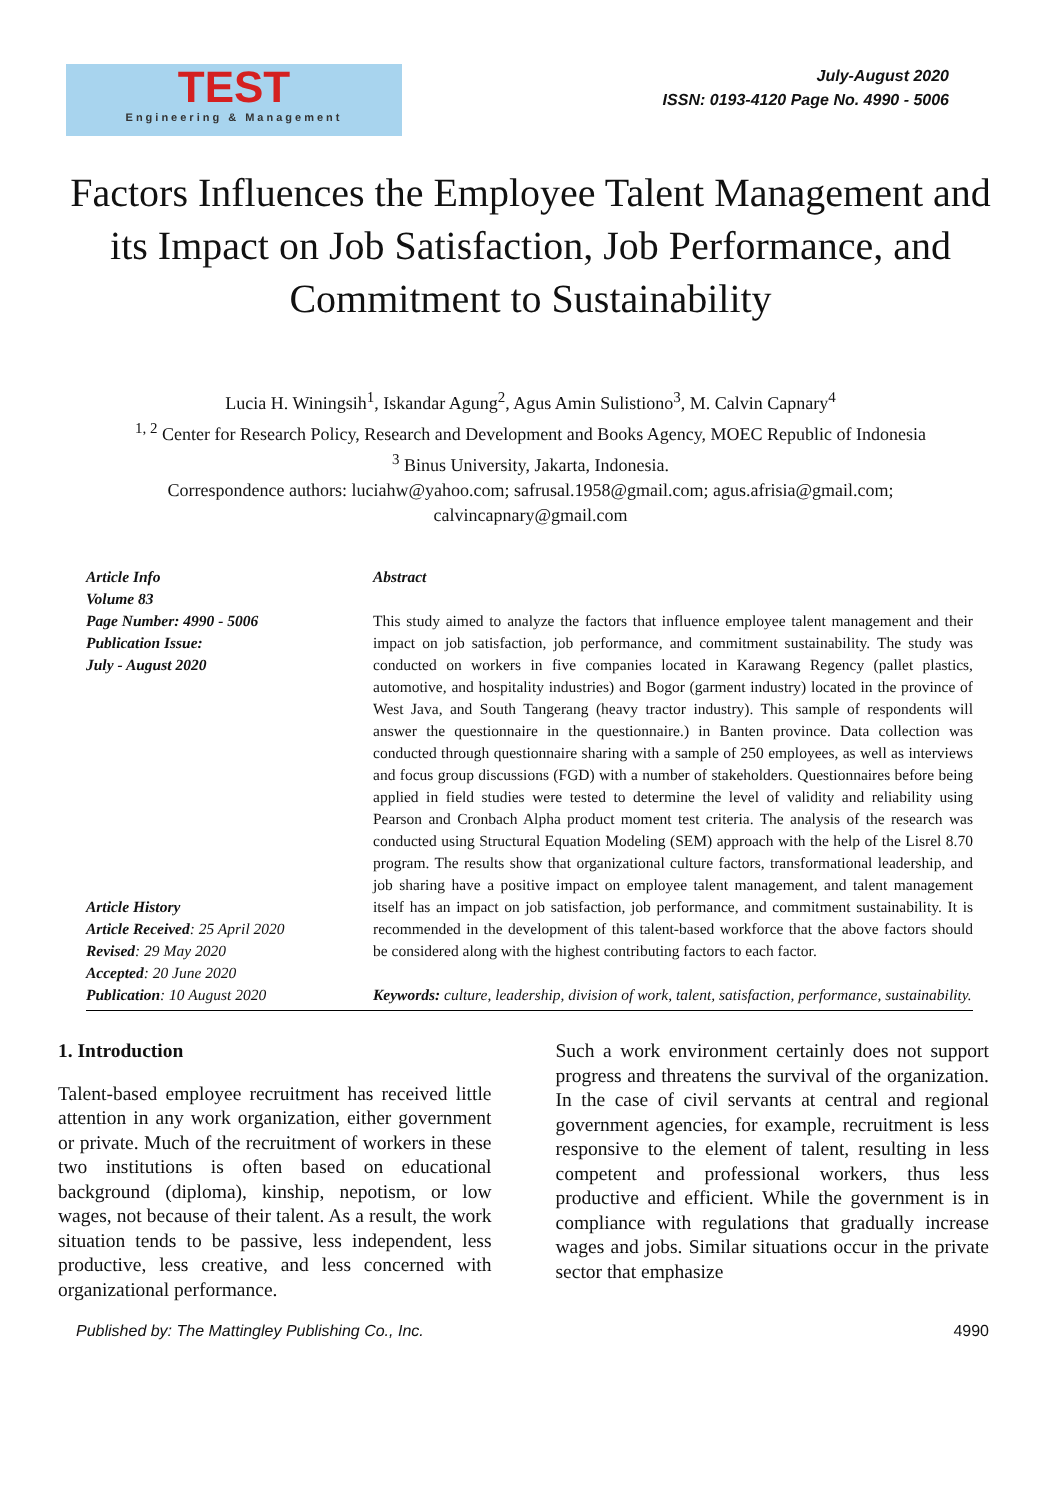TEST
Engineering & Management
July-August 2020
ISSN: 0193-4120 Page No. 4990 - 5006
Factors Influences the Employee Talent Management and its Impact on Job Satisfaction, Job Performance, and Commitment to Sustainability
Lucia H. Winingsih<sup>1</sup>, Iskandar Agung<sup>2</sup>, Agus Amin Sulistiono<sup>3</sup>, M. Calvin Capnary<sup>4</sup>
<sup>1, 2</sup> Center for Research Policy, Research and Development and Books Agency, MOEC Republic of Indonesia
<sup>3</sup> Binus University, Jakarta, Indonesia.
Correspondence authors: luciahw@yahoo.com; safrusal.1958@gmail.com; agus.afrisia@gmail.com; calvincapnary@gmail.com
Article Info
Volume 83
Page Number: 4990 - 5006
Publication Issue:
July - August 2020
Article History
Article Received: 25 April 2020
Revised: 29 May 2020
Accepted: 20 June 2020
Publication: 10 August 2020
Abstract
This study aimed to analyze the factors that influence employee talent management and their impact on job satisfaction, job performance, and commitment sustainability. The study was conducted on workers in five companies located in Karawang Regency (pallet plastics, automotive, and hospitality industries) and Bogor (garment industry) located in the province of West Java, and South Tangerang (heavy tractor industry). This sample of respondents will answer the questionnaire in the questionnaire.) in Banten province. Data collection was conducted through questionnaire sharing with a sample of 250 employees, as well as interviews and focus group discussions (FGD) with a number of stakeholders. Questionnaires before being applied in field studies were tested to determine the level of validity and reliability using Pearson and Cronbach Alpha product moment test criteria. The analysis of the research was conducted using Structural Equation Modeling (SEM) approach with the help of the Lisrel 8.70 program. The results show that organizational culture factors, transformational leadership, and job sharing have a positive impact on employee talent management, and talent management itself has an impact on job satisfaction, job performance, and commitment sustainability. It is recommended in the development of this talent-based workforce that the above factors should be considered along with the highest contributing factors to each factor.
Keywords: culture, leadership, division of work, talent, satisfaction, performance, sustainability.
1. Introduction
Talent-based employee recruitment has received little attention in any work organization, either government or private. Much of the recruitment of workers in these two institutions is often based on educational background (diploma), kinship, nepotism, or low wages, not because of their talent. As a result, the work situation tends to be passive, less independent, less productive, less creative, and less concerned with organizational performance.
Such a work environment certainly does not support progress and threatens the survival of the organization. In the case of civil servants at central and regional government agencies, for example, recruitment is less responsive to the element of talent, resulting in less competent and professional workers, thus less productive and efficient. While the government is in compliance with regulations that gradually increase wages and jobs. Similar situations occur in the private sector that emphasize
Published by: The Mattingley Publishing Co., Inc. 4990